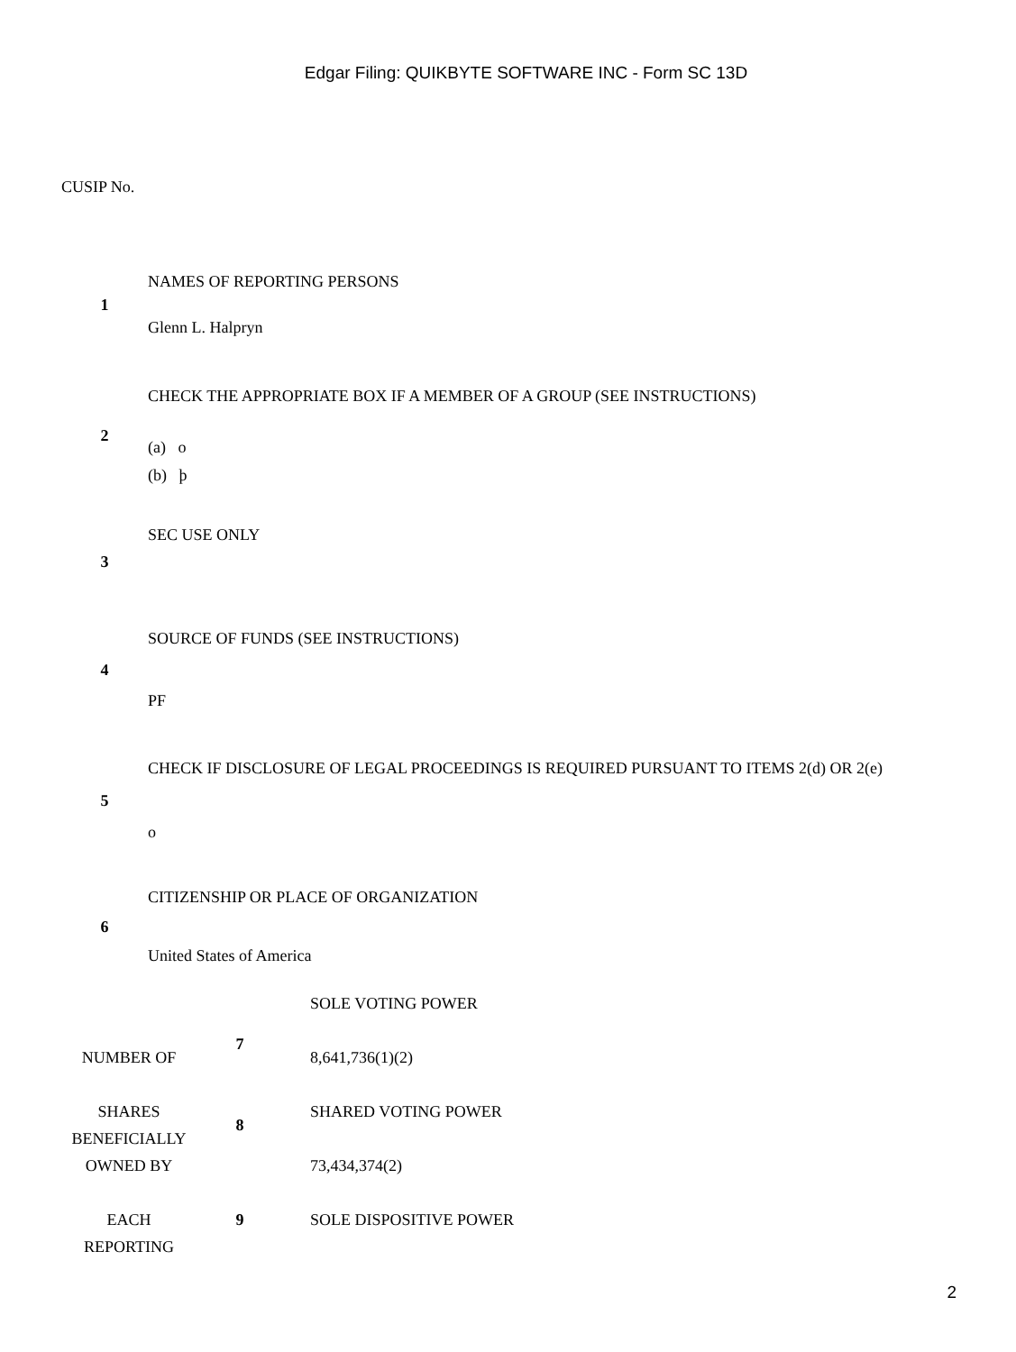Edgar Filing: QUIKBYTE SOFTWARE INC - Form SC 13D
CUSIP No.
| 1 | NAMES OF REPORTING PERSONS Glenn L. Halpryn |
| 2 | CHECK THE APPROPRIATE BOX IF A MEMBER OF A GROUP (SEE INSTRUCTIONS) (a) o (b) þ |
| 3 | SEC USE ONLY |
| 4 | SOURCE OF FUNDS (SEE INSTRUCTIONS) PF |
| 5 | CHECK IF DISCLOSURE OF LEGAL PROCEEDINGS IS REQUIRED PURSUANT TO ITEMS 2(d) OR 2(e) o |
| 6 | CITIZENSHIP OR PLACE OF ORGANIZATION United States of America |
| | 7 | SOLE VOTING POWER |
| NUMBER OF | | 8,641,736(1)(2) |
| SHARES BENEFICIALLY OWNED BY | 8 | SHARED VOTING POWER 73,434,374(2) |
| EACH REPORTING | 9 | SOLE DISPOSITIVE POWER |
2